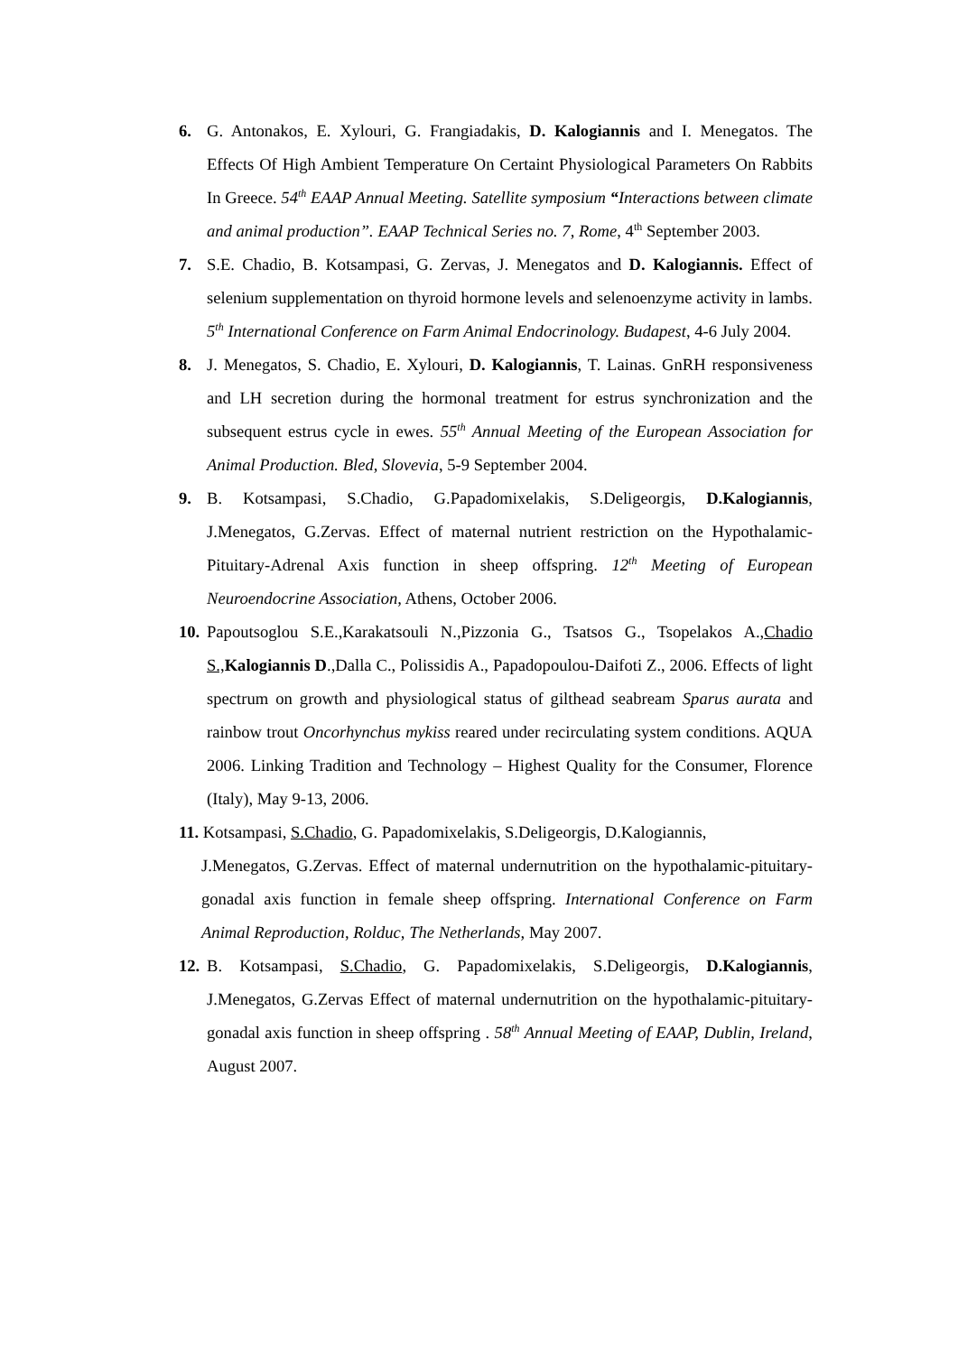6. G. Antonakos, E. Xylouri, G. Frangiadakis, D. Kalogiannis and I. Menegatos. The Effects Of High Ambient Temperature On Certaint Physiological Parameters On Rabbits In Greece. 54<sup>th</sup> EAAP Annual Meeting. Satellite symposium “Interactions between climate and animal production”. EAAP Technical Series no. 7, Rome, 4<sup>th</sup> September 2003.
7. S.E. Chadio, B. Kotsampasi, G. Zervas, J. Menegatos and D. Kalogiannis. Effect of selenium supplementation on thyroid hormone levels and selenoenzyme activity in lambs. 5<sup>th</sup> International Conference on Farm Animal Endocrinology. Budapest, 4-6 July 2004.
8. J. Menegatos, S. Chadio, E. Xylouri, D. Kalogiannis, T. Lainas. GnRH responsiveness and LH secretion during the hormonal treatment for estrus synchronization and the subsequent estrus cycle in ewes. 55<sup>th</sup> Annual Meeting of the European Association for Animal Production. Bled, Slovevia, 5-9 September 2004.
9. B. Kotsampasi, S.Chadio, G.Papadomixelakis, S.Deligeorgis, D.Kalogiannis, J.Menegatos, G.Zervas. Effect of maternal nutrient restriction on the Hypothalamic-Pituitary-Adrenal Axis function in sheep offspring. 12<sup>th</sup> Meeting of European Neuroendocrine Association, Athens, October 2006.
10.
Papoutsoglou S.E.,Karakatsouli N.,Pizzonia G., Tsatsos G., Tsopelakos A.,Chadio S., Kalogiannis D.,Dalla C., Polissidis A., Papadopoulou-Daifoti Z., 2006. Effects of light spectrum on growth and physiological status of gilthead seabream Sparus aurata and rainbow trout Oncorhynchus mykiss reared under recirculating system conditions. AQUA 2006. Linking Tradition and Technology – Highest Quality for the Consumer, Florence (Italy), May 9-13, 2006.
11. Kotsampasi, S.Chadio, G. Papadomixelakis, S.Deligeorgis, D.Kalogiannis,
J.Menegatos, G.Zervas. Effect of maternal undernutrition on the hypothalamic-pituitary-gonadal axis function in female sheep offspring. International Conference on Farm Animal Reproduction, Rolduc, The Netherlands, May 2007.
12.
B. Kotsampasi, S.Chadio, G. Papadomixelakis, S.Deligeorgis, D.Kalogiannis, J.Menegatos, G.Zervas Effect of maternal undernutrition on the hypothalamic-pituitary-gonadal axis function in sheep offspring . 58<sup>th</sup> Annual Meeting of EAAP, Dublin, Ireland, August 2007.